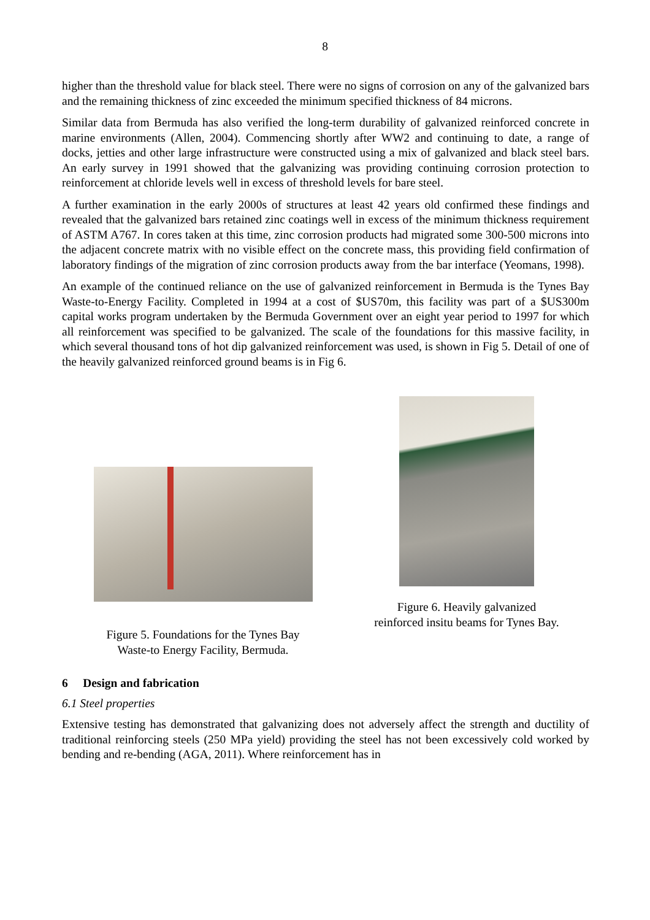8
higher than the threshold value for black steel. There were no signs of corrosion on any of the galvanized bars and the remaining thickness of zinc exceeded the minimum specified thickness of 84 microns.
Similar data from Bermuda has also verified the long-term durability of galvanized reinforced concrete in marine environments (Allen, 2004). Commencing shortly after WW2 and continuing to date, a range of docks, jetties and other large infrastructure were constructed using a mix of galvanized and black steel bars. An early survey in 1991 showed that the galvanizing was providing continuing corrosion protection to reinforcement at chloride levels well in excess of threshold levels for bare steel.
A further examination in the early 2000s of structures at least 42 years old confirmed these findings and revealed that the galvanized bars retained zinc coatings well in excess of the minimum thickness requirement of ASTM A767. In cores taken at this time, zinc corrosion products had migrated some 300-500 microns into the adjacent concrete matrix with no visible effect on the concrete mass, this providing field confirmation of laboratory findings of the migration of zinc corrosion products away from the bar interface (Yeomans, 1998).
An example of the continued reliance on the use of galvanized reinforcement in Bermuda is the Tynes Bay Waste-to-Energy Facility. Completed in 1994 at a cost of $US70m, this facility was part of a $US300m capital works program undertaken by the Bermuda Government over an eight year period to 1997 for which all reinforcement was specified to be galvanized. The scale of the foundations for this massive facility, in which several thousand tons of hot dip galvanized reinforcement was used, is shown in Fig 5. Detail of one of the heavily galvanized reinforced ground beams is in Fig 6.
Figure 5. Foundations for the Tynes Bay
Waste-to Energy Facility, Bermuda.
Figure 6. Heavily galvanized
reinforced insitu beams for Tynes Bay.
6 Design and fabrication
6.1 Steel properties
Extensive testing has demonstrated that galvanizing does not adversely affect the strength and ductility of traditional reinforcing steels (250 MPa yield) providing the steel has not been excessively cold worked by bending and re-bending (AGA, 2011). Where reinforcement has in